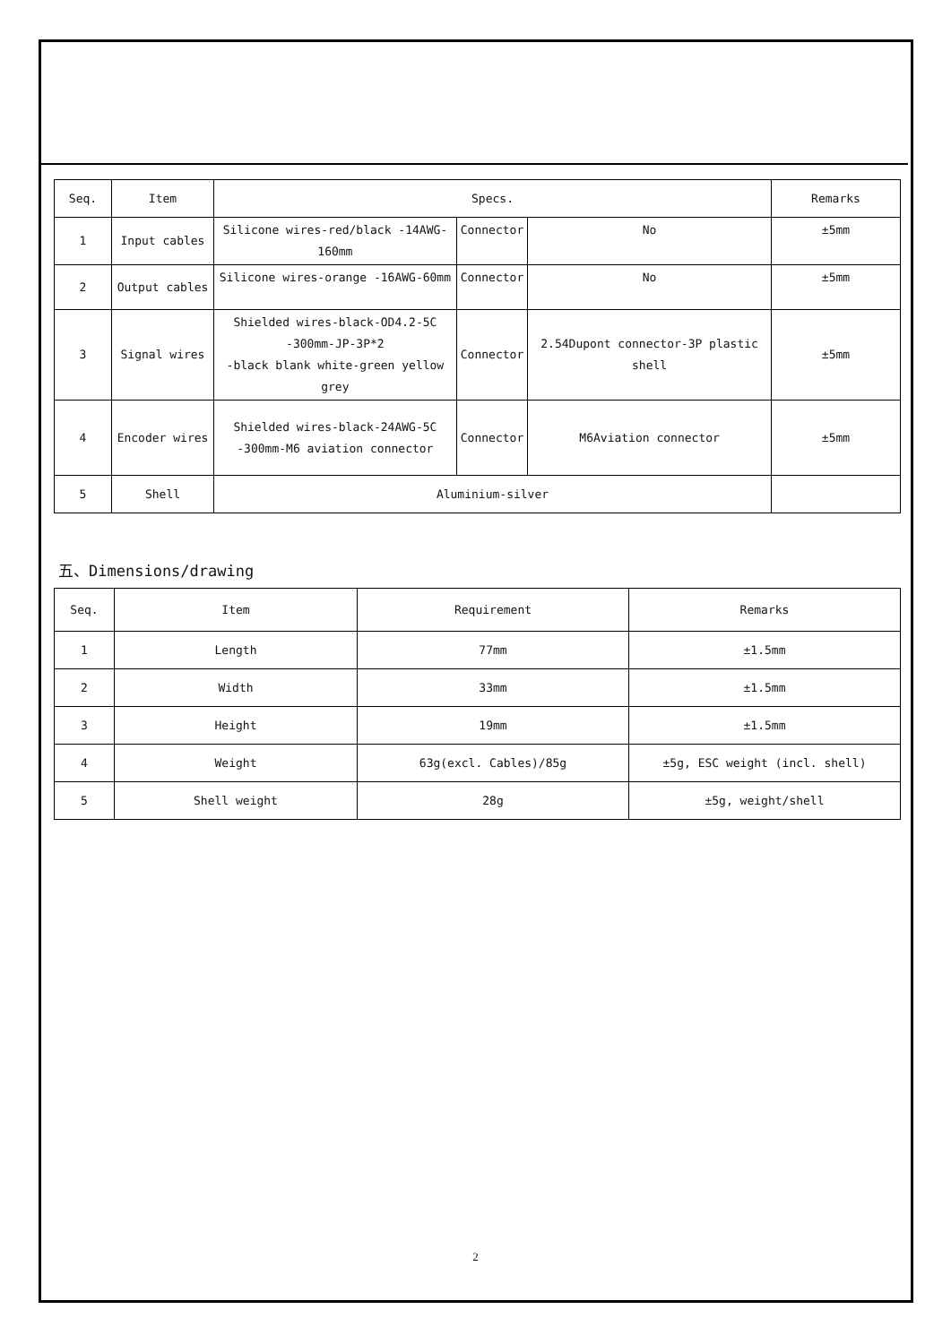| Seq. | Item | Specs. | | | Remarks |
| --- | --- | --- | --- | --- | --- |
| 1 | Input cables | Silicone wires-red/black -14AWG-160mm | Connector | No | ±5mm |
| 2 | Output cables | Silicone wires-orange -16AWG-60mm | Connector | No | ±5mm |
| 3 | Signal wires | Shielded wires-black-OD4.2-5C -300mm-JP-3P*2 -black blank white-green yellow grey | Connector | 2.54Dupont connector-3P plastic shell | ±5mm |
| 4 | Encoder wires | Shielded wires-black-24AWG-5C -300mm-M6 aviation connector | Connector | M6Aviation connector | ±5mm |
| 5 | Shell | Aluminium-silver | | | |
五、Dimensions/drawing
| Seq. | Item | Requirement | Remarks |
| 1 | Length | 77mm | ±1.5mm |
| 2 | Width | 33mm | ±1.5mm |
| 3 | Height | 19mm | ±1.5mm |
| 4 | Weight | 63g(excl. Cables)/85g | ±5g, ESC weight (incl. shell) |
| 5 | Shell weight | 28g | ±5g, weight/shell |
2